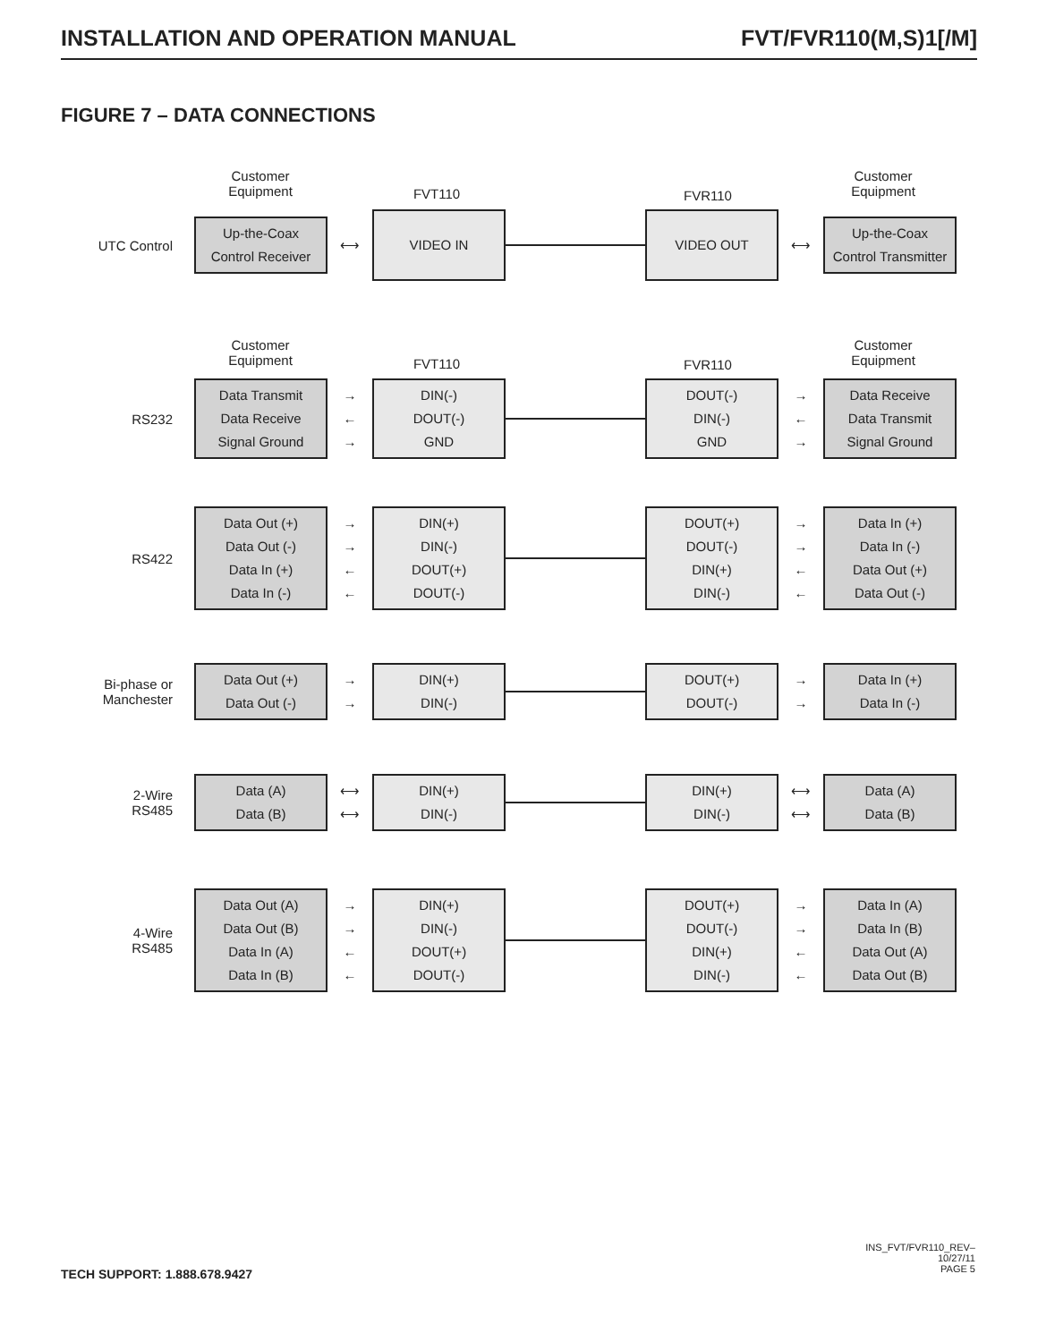INSTALLATION AND OPERATION MANUAL FVT/FVR110(M,S)1[/M]
FIGURE 7 – DATA CONNECTIONS
Customer
Equipment
FVT110 FVR110
Customer
Equipment
UTC Control
Up-the-Coax
Control Receiver
⟷
VIDEO IN VIDEO OUT
⟷
Up-the-Coax
Control Transmitter
Customer
Equipment
FVT110 FVR110
Customer
Equipment
RS232
Data Transmit
Data Receive
Signal Ground
→
←
→
DIN(-)
DOUT(-)
GND
DOUT(-)
DIN(-)
GND
→
←
→
Data Receive
Data Transmit
Signal Ground
RS422
Data Out (+)
Data Out (-)
Data In (+)
Data In (-)
→
→
←
←
DIN(+)
DIN(-)
DOUT(+)
DOUT(-)
DOUT(+)
DOUT(-)
DIN(+)
DIN(-)
→
→
←
←
Data In (+)
Data In (-)
Data Out (+)
Data Out (-)
Bi-phase or
Manchester
Data Out (+)
Data Out (-)
→
→
DIN(+)
DIN(-)
DOUT(+)
DOUT(-)
→
→
Data In (+)
Data In (-)
2-Wire
RS485
Data (A)
Data (B)
⟷
⟷
DIN(+)
DIN(-)
DIN(+)
DIN(-)
⟷
⟷
Data (A)
Data (B)
4-Wire
RS485
Data Out (A)
Data Out (B)
Data In (A)
Data In (B)
→
→
←
←
DIN(+)
DIN(-)
DOUT(+)
DOUT(-)
DOUT(+)
DOUT(-)
DIN(+)
DIN(-)
→
→
←
←
Data In (A)
Data In (B)
Data Out (A)
Data Out (B)
TECH SUPPORT: 1.888.678.9427
INS_FVT/FVR110_REV–
10/27/11
PAGE 5